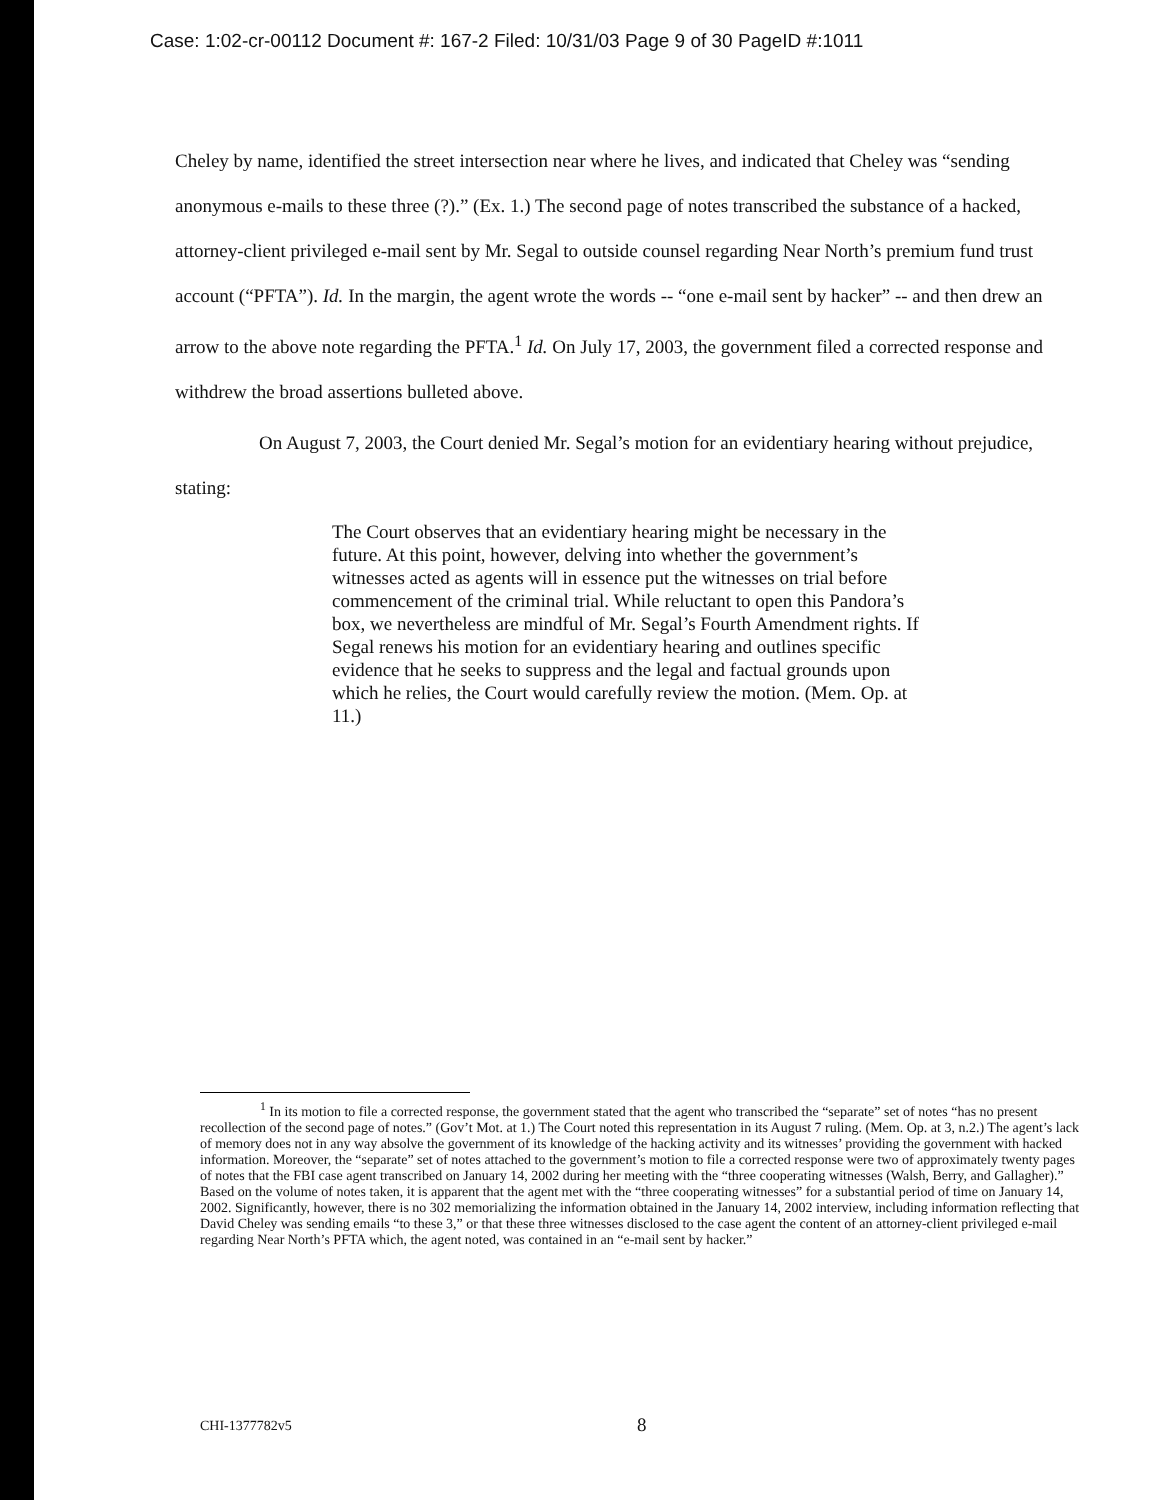Case: 1:02-cr-00112 Document #: 167-2 Filed: 10/31/03 Page 9 of 30 PageID #:1011
Cheley by name, identified the street intersection near where he lives, and indicated that Cheley was “sending anonymous e-mails to these three (?).” (Ex. 1.) The second page of notes transcribed the substance of a hacked, attorney-client privileged e-mail sent by Mr. Segal to outside counsel regarding Near North’s premium fund trust account (“PFTA”). Id. In the margin, the agent wrote the words -- “one e-mail sent by hacker” -- and then drew an arrow to the above note regarding the PFTA.<sup>1</sup> Id. On July 17, 2003, the government filed a corrected response and withdrew the broad assertions bulleted above.
On August 7, 2003, the Court denied Mr. Segal’s motion for an evidentiary hearing without prejudice, stating:
The Court observes that an evidentiary hearing might be necessary in the future. At this point, however, delving into whether the government’s witnesses acted as agents will in essence put the witnesses on trial before commencement of the criminal trial. While reluctant to open this Pandora’s box, we nevertheless are mindful of Mr. Segal’s Fourth Amendment rights. If Segal renews his motion for an evidentiary hearing and outlines specific evidence that he seeks to suppress and the legal and factual grounds upon which he relies, the Court would carefully review the motion. (Mem. Op. at 11.)
<sup>1</sup> In its motion to file a corrected response, the government stated that the agent who transcribed the “separate” set of notes “has no present recollection of the second page of notes.” (Gov’t Mot. at 1.) The Court noted this representation in its August 7 ruling. (Mem. Op. at 3, n.2.) The agent’s lack of memory does not in any way absolve the government of its knowledge of the hacking activity and its witnesses’ providing the government with hacked information. Moreover, the “separate” set of notes attached to the government’s motion to file a corrected response were two of approximately twenty pages of notes that the FBI case agent transcribed on January 14, 2002 during her meeting with the “three cooperating witnesses (Walsh, Berry, and Gallagher).” Based on the volume of notes taken, it is apparent that the agent met with the “three cooperating witnesses” for a substantial period of time on January 14, 2002. Significantly, however, there is no 302 memorializing the information obtained in the January 14, 2002 interview, including information reflecting that David Cheley was sending emails “to these 3,” or that these three witnesses disclosed to the case agent the content of an attorney-client privileged e-mail regarding Near North’s PFTA which, the agent noted, was contained in an “e-mail sent by hacker.”
CHI-1377782v5 8